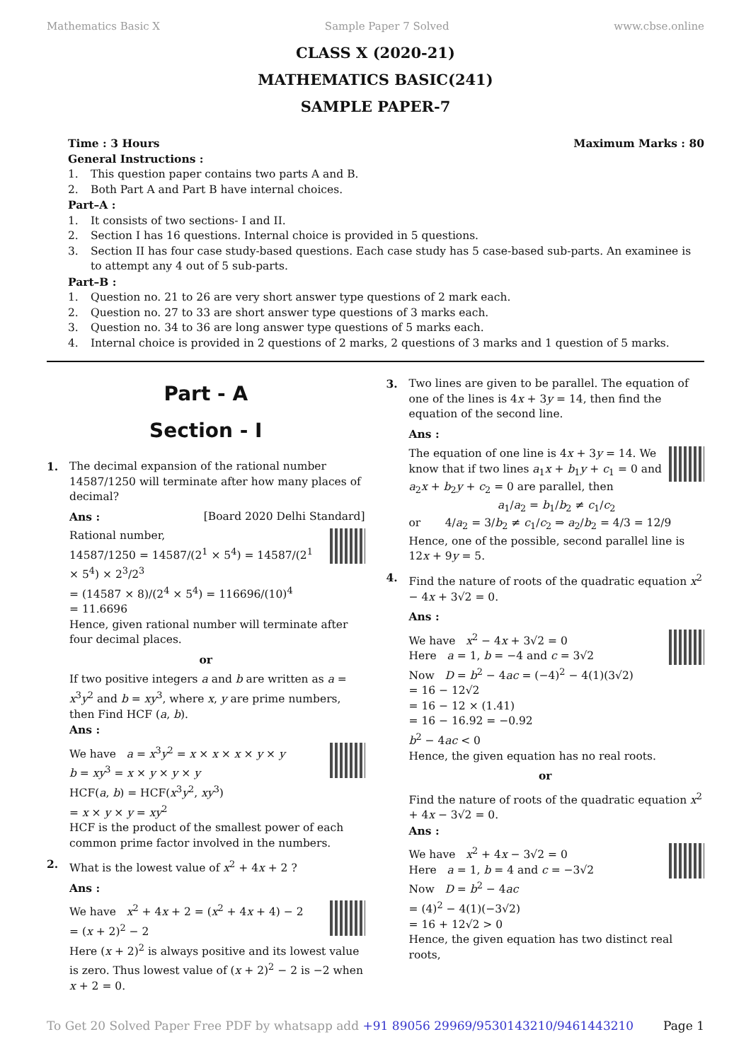Mathematics Basic X Sample Paper 7 Solved www.cbse.online
CLASS X (2020-21)
MATHEMATICS BASIC(241)
SAMPLE PAPER-7
Time : 3 Hours Maximum Marks : 80
General Instructions :
1. This question paper contains two parts A and B.
2. Both Part A and Part B have internal choices.
Part–A :
1. It consists of two sections- I and II.
2. Section I has 16 questions. Internal choice is provided in 5 questions.
3. Section II has four case study-based questions. Each case study has 5 case-based sub-parts. An examinee is to attempt any 4 out of 5 sub-parts.
Part–B :
1. Question no. 21 to 26 are very short answer type questions of 2 mark each.
2. Question no. 27 to 33 are short answer type questions of 3 marks each.
3. Question no. 34 to 36 are long answer type questions of 5 marks each.
4. Internal choice is provided in 2 questions of 2 marks, 2 questions of 3 marks and 1 question of 5 marks.
Part - A
Section - I
1. The decimal expansion of the rational number 14587/1250 will terminate after how many places of decimal?
Ans : [Board 2020 Delhi Standard]
Rational number,
14587/1250 = 14587/(2<sup>1</sup> × 5<sup>4</sup>) = 14587/(2<sup>1</sup> × 5<sup>4</sup>) × 2<sup>3</sup>/2<sup>3</sup>
= (14587 × 8)/(2<sup>4</sup> × 5<sup>4</sup>) = 116696/(10)<sup>4</sup>
= 11.6696
Hence, given rational number will terminate after four decimal places.
or
If two positive integers a and b are written as a = x<sup>3</sup>y<sup>2</sup> and b = xy<sup>3</sup>, where x, y are prime numbers, then Find HCF (a, b).
Ans :
We have a = x<sup>3</sup>y<sup>2</sup> = x × x × x × y × y
b = xy<sup>3</sup> = x × y × y × y
HCF(a, b) = HCF(x<sup>3</sup>y<sup>2</sup>, xy<sup>3</sup>)
= x × y × y = xy<sup>2</sup>
HCF is the product of the smallest power of each common prime factor involved in the numbers.
2. What is the lowest value of x<sup>2</sup> + 4x + 2 ?
Ans :
We have x<sup>2</sup> + 4x + 2 = (x<sup>2</sup> + 4x + 4) − 2
= (x + 2)<sup>2</sup> − 2
Here (x + 2)<sup>2</sup> is always positive and its lowest value is zero. Thus lowest value of (x + 2)<sup>2</sup> − 2 is −2 when x + 2 = 0.
3. Two lines are given to be parallel. The equation of one of the lines is 4x + 3y = 14, then find the equation of the second line.
Ans :
The equation of one line is 4x + 3y = 14. We know that if two lines a<sub>1</sub>x + b<sub>1</sub>y + c<sub>1</sub> = 0 and a<sub>2</sub>x + b<sub>2</sub>y + c<sub>2</sub> = 0 are parallel, then
a<sub>1</sub>/a<sub>2</sub> = b<sub>1</sub>/b<sub>2</sub> ≠ c<sub>1</sub>/c<sub>2</sub>
or 4/a<sub>2</sub> = 3/b<sub>2</sub> ≠ c<sub>1</sub>/c<sub>2</sub> ⇒ a<sub>2</sub>/b<sub>2</sub> = 4/3 = 12/9
Hence, one of the possible, second parallel line is 12x + 9y = 5.
4. Find the nature of roots of the quadratic equation x<sup>2</sup> − 4x + 3√2 = 0.
Ans :
We have x<sup>2</sup> − 4x + 3√2 = 0
Here a = 1, b = −4 and c = 3√2
Now D = b<sup>2</sup> − 4ac = (−4)<sup>2</sup> − 4(1)(3√2)
= 16 − 12√2
= 16 − 12 × (1.41)
= 16 − 16.92 = −0.92
b<sup>2</sup> − 4ac < 0
Hence, the given equation has no real roots.
or
Find the nature of roots of the quadratic equation x<sup>2</sup> + 4x − 3√2 = 0.
Ans :
We have x<sup>2</sup> + 4x − 3√2 = 0
Here a = 1, b = 4 and c = −3√2
Now D = b<sup>2</sup> − 4ac
= (4)<sup>2</sup> − 4(1)(−3√2)
= 16 + 12√2 > 0
Hence, the given equation has two distinct real roots,
To Get 20 Solved Paper Free PDF by whatsapp add +91 89056 29969/9530143210/9461443210 Page 1